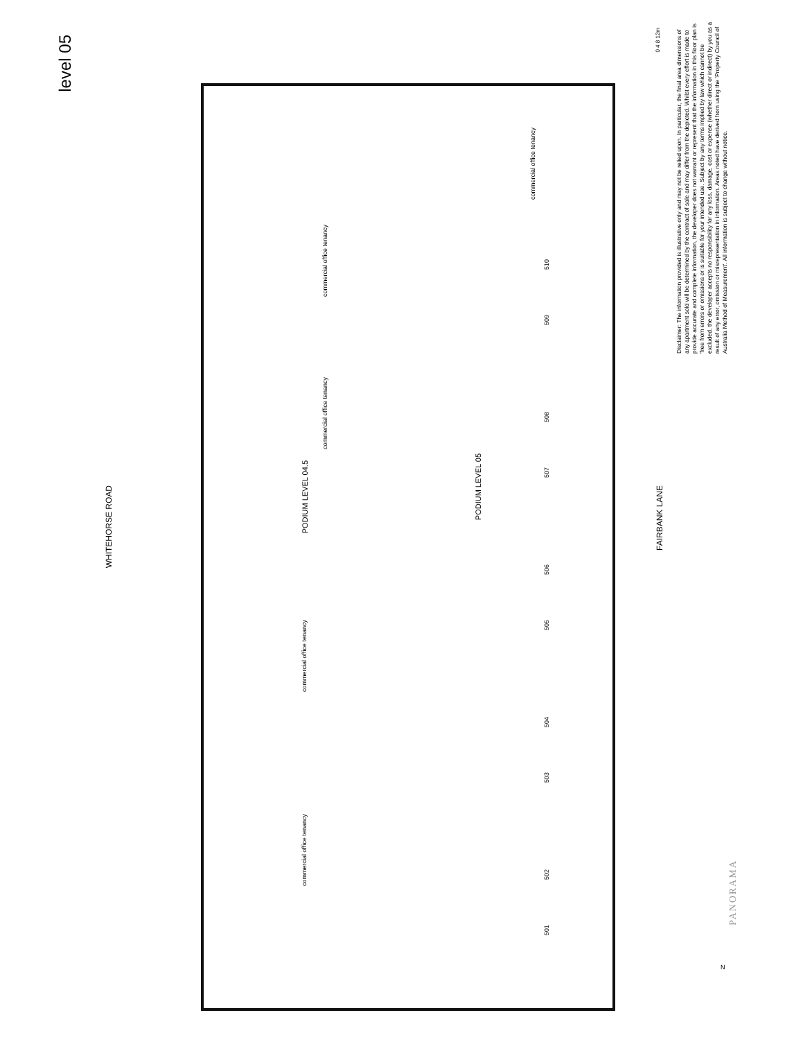level 05
WHITEHORSE ROAD
commercial office tenancy
commercial office tenancy
commercial office tenancy
commercial office tenancy
commercial office tenancy
PODIUM LEVEL 04.5
PODIUM LEVEL 05
510
509
508
507
506
505
504
503
502
501
FAIRBANK LANE
Disclaimer: The information provided is illustrative only and may not be relied upon. In particular, the final area dimensions of any apartment sold will be determined by the contract of sale and may differ from the depicted. Whilst every effort is made to provide accurate and complete information, the developer does not warrant or represent that the information in this floor plan is 'free from errors or omissions or is suitable for your intended use. Subject by any terms implied by law which cannot be excluded, the developer accepts no responsibility for any loss, damage, cost or expense (whether direct or indirect) by you as a result of any error, omission or misrepresentation in information. Areas noted have derived from using the 'Property Council of Australia Method of Measurement'. All information is subject to change without notice.
0 4 8 12m
PANORAMA
N